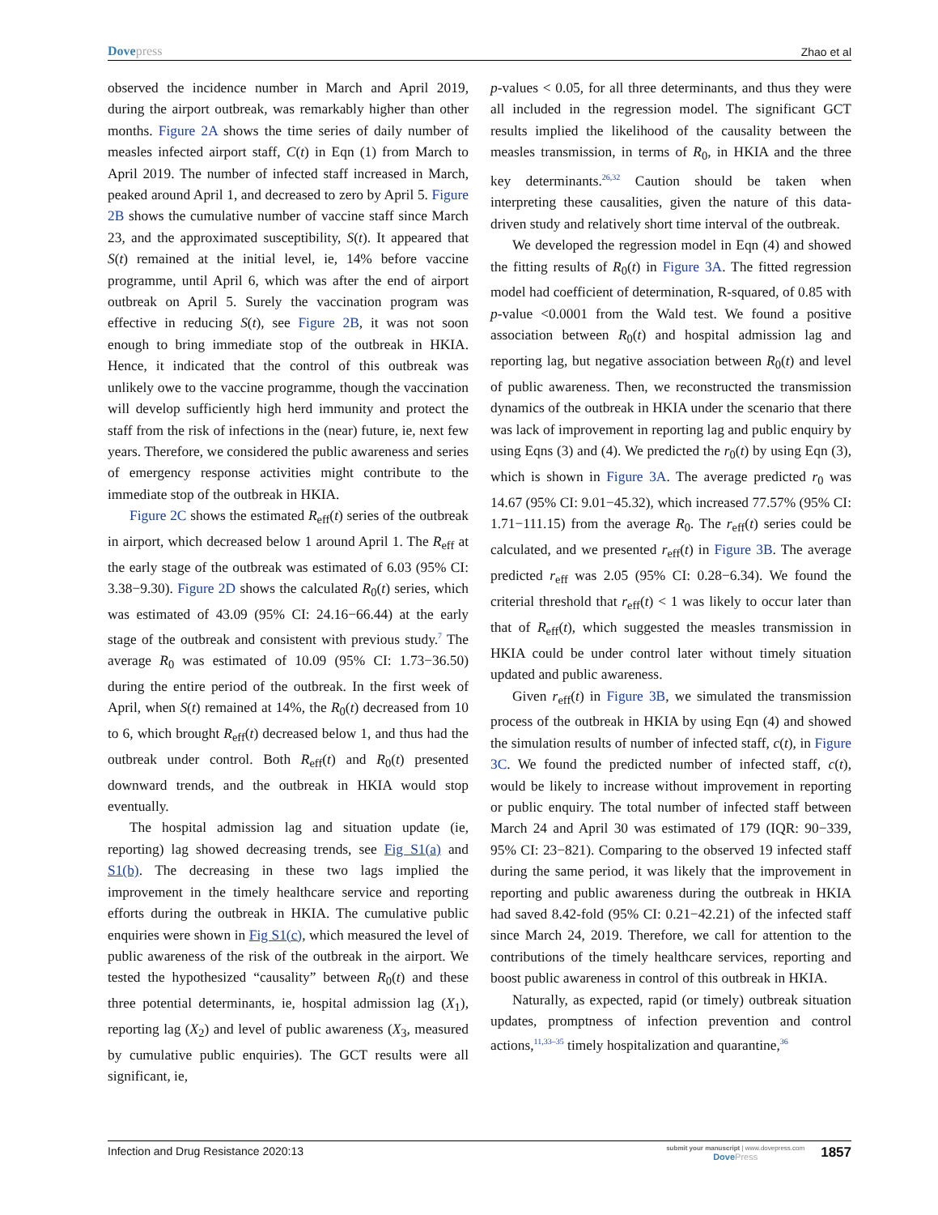Dovepress
Zhao et al
observed the incidence number in March and April 2019, during the airport outbreak, was remarkably higher than other months. Figure 2A shows the time series of daily number of measles infected airport staff, C(t) in Eqn (1) from March to April 2019. The number of infected staff increased in March, peaked around April 1, and decreased to zero by April 5. Figure 2B shows the cumulative number of vaccine staff since March 23, and the approximated susceptibility, S(t). It appeared that S(t) remained at the initial level, ie, 14% before vaccine programme, until April 6, which was after the end of airport outbreak on April 5. Surely the vaccination program was effective in reducing S(t), see Figure 2B, it was not soon enough to bring immediate stop of the outbreak in HKIA. Hence, it indicated that the control of this outbreak was unlikely owe to the vaccine programme, though the vaccination will develop sufficiently high herd immunity and protect the staff from the risk of infections in the (near) future, ie, next few years. Therefore, we considered the public awareness and series of emergency response activities might contribute to the immediate stop of the outbreak in HKIA.
Figure 2C shows the estimated R<sub>eff</sub>(t) series of the outbreak in airport, which decreased below 1 around April 1. The R<sub>eff</sub> at the early stage of the outbreak was estimated of 6.03 (95% CI: 3.38−9.30). Figure 2D shows the calculated R<sub>0</sub>(t) series, which was estimated of 43.09 (95% CI: 24.16−66.44) at the early stage of the outbreak and consistent with previous study.<sup>7</sup> The average R<sub>0</sub> was estimated of 10.09 (95% CI: 1.73−36.50) during the entire period of the outbreak. In the first week of April, when S(t) remained at 14%, the R<sub>0</sub>(t) decreased from 10 to 6, which brought R<sub>eff</sub>(t) decreased below 1, and thus had the outbreak under control. Both R<sub>eff</sub>(t) and R<sub>0</sub>(t) presented downward trends, and the outbreak in HKIA would stop eventually.
The hospital admission lag and situation update (ie, reporting) lag showed decreasing trends, see Fig S1(a) and S1(b). The decreasing in these two lags implied the improvement in the timely healthcare service and reporting efforts during the outbreak in HKIA. The cumulative public enquiries were shown in Fig S1(c), which measured the level of public awareness of the risk of the outbreak in the airport. We tested the hypothesized “causality” between R<sub>0</sub>(t) and these three potential determinants, ie, hospital admission lag (X<sub>1</sub>), reporting lag (X<sub>2</sub>) and level of public awareness (X<sub>3</sub>, measured by cumulative public enquiries). The GCT results were all significant, ie,
p-values < 0.05, for all three determinants, and thus they were all included in the regression model. The significant GCT results implied the likelihood of the causality between the measles transmission, in terms of R<sub>0</sub>, in HKIA and the three key determinants.<sup>26,32</sup> Caution should be taken when interpreting these causalities, given the nature of this data-driven study and relatively short time interval of the outbreak.
We developed the regression model in Eqn (4) and showed the fitting results of R<sub>0</sub>(t) in Figure 3A. The fitted regression model had coefficient of determination, R-squared, of 0.85 with p-value <0.0001 from the Wald test. We found a positive association between R<sub>0</sub>(t) and hospital admission lag and reporting lag, but negative association between R<sub>0</sub>(t) and level of public awareness. Then, we reconstructed the transmission dynamics of the outbreak in HKIA under the scenario that there was lack of improvement in reporting lag and public enquiry by using Eqns (3) and (4). We predicted the r<sub>0</sub>(t) by using Eqn (3), which is shown in Figure 3A. The average predicted r<sub>0</sub> was 14.67 (95% CI: 9.01−45.32), which increased 77.57% (95% CI: 1.71−111.15) from the average R<sub>0</sub>. The r<sub>eff</sub>(t) series could be calculated, and we presented r<sub>eff</sub>(t) in Figure 3B. The average predicted r<sub>eff</sub> was 2.05 (95% CI: 0.28−6.34). We found the criterial threshold that r<sub>eff</sub>(t) < 1 was likely to occur later than that of R<sub>eff</sub>(t), which suggested the measles transmission in HKIA could be under control later without timely situation updated and public awareness.
Given r<sub>eff</sub>(t) in Figure 3B, we simulated the transmission process of the outbreak in HKIA by using Eqn (4) and showed the simulation results of number of infected staff, c(t), in Figure 3C. We found the predicted number of infected staff, c(t), would be likely to increase without improvement in reporting or public enquiry. The total number of infected staff between March 24 and April 30 was estimated of 179 (IQR: 90−339, 95% CI: 23−821). Comparing to the observed 19 infected staff during the same period, it was likely that the improvement in reporting and public awareness during the outbreak in HKIA had saved 8.42-fold (95% CI: 0.21−42.21) of the infected staff since March 24, 2019. Therefore, we call for attention to the contributions of the timely healthcare services, reporting and boost public awareness in control of this outbreak in HKIA.
Naturally, as expected, rapid (or timely) outbreak situation updates, promptness of infection prevention and control actions,<sup>11,33–35</sup> timely hospitalization and quarantine,<sup>36</sup>
Infection and Drug Resistance 2020:13
submit your manuscript | www.dovepress.com
DovePress
1857